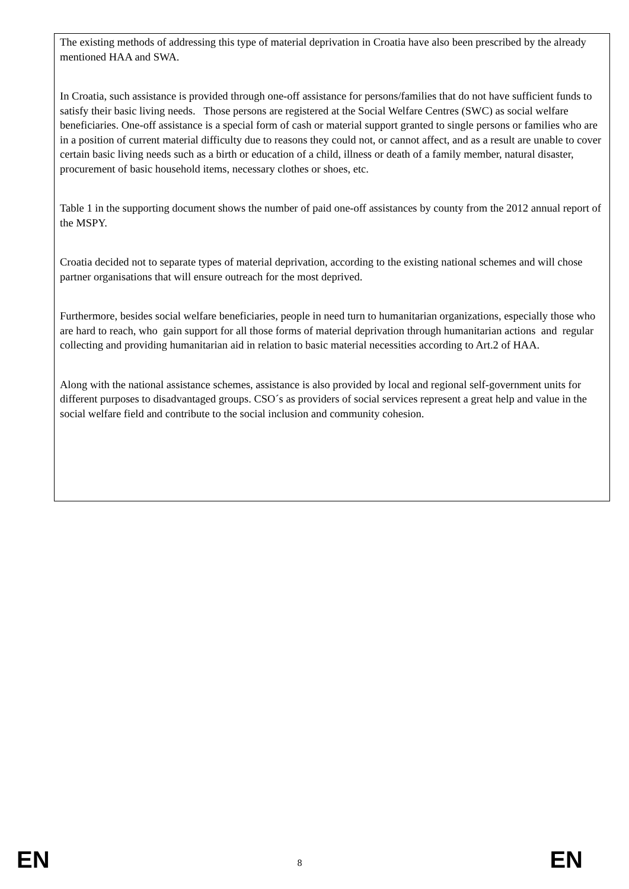The existing methods of addressing this type of material deprivation in Croatia have also been prescribed by the already mentioned HAA and SWA.
In Croatia, such assistance is provided through one-off assistance for persons/families that do not have sufficient funds to satisfy their basic living needs. Those persons are registered at the Social Welfare Centres (SWC) as social welfare beneficiaries. One-off assistance is a special form of cash or material support granted to single persons or families who are in a position of current material difficulty due to reasons they could not, or cannot affect, and as a result are unable to cover certain basic living needs such as a birth or education of a child, illness or death of a family member, natural disaster, procurement of basic household items, necessary clothes or shoes, etc.
Table 1 in the supporting document shows the number of paid one-off assistances by county from the 2012 annual report of the MSPY.
Croatia decided not to separate types of material deprivation, according to the existing national schemes and will chose partner organisations that will ensure outreach for the most deprived.
Furthermore, besides social welfare beneficiaries, people in need turn to humanitarian organizations, especially those who are hard to reach, who gain support for all those forms of material deprivation through humanitarian actions and regular collecting and providing humanitarian aid in relation to basic material necessities according to Art.2 of HAA.
Along with the national assistance schemes, assistance is also provided by local and regional self-government units for different purposes to disadvantaged groups. CSO´s as providers of social services represent a great help and value in the social welfare field and contribute to the social inclusion and community cohesion.
EN 8 EN